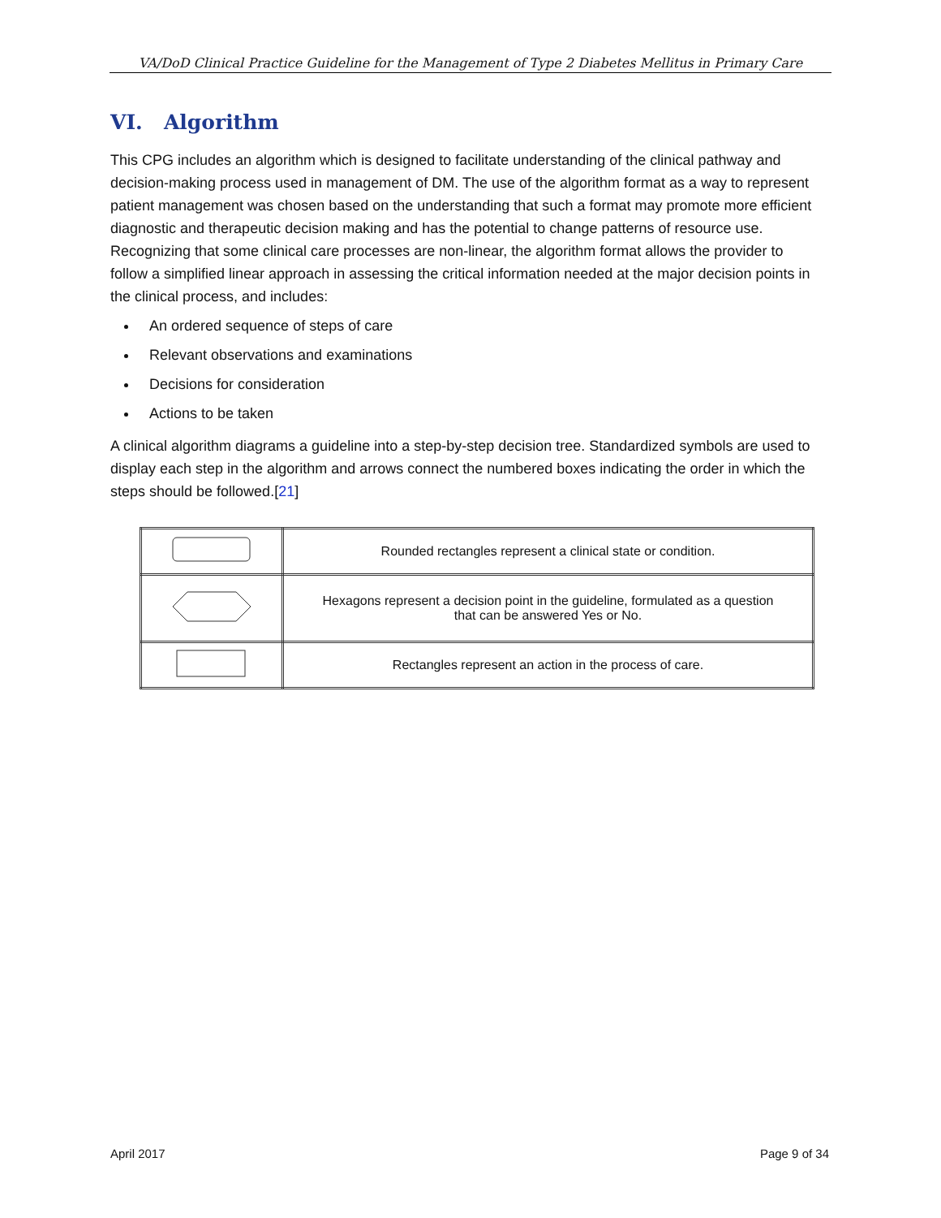VA/DoD Clinical Practice Guideline for the Management of Type 2 Diabetes Mellitus in Primary Care
VI. Algorithm
This CPG includes an algorithm which is designed to facilitate understanding of the clinical pathway and decision-making process used in management of DM. The use of the algorithm format as a way to represent patient management was chosen based on the understanding that such a format may promote more efficient diagnostic and therapeutic decision making and has the potential to change patterns of resource use. Recognizing that some clinical care processes are non-linear, the algorithm format allows the provider to follow a simplified linear approach in assessing the critical information needed at the major decision points in the clinical process, and includes:
An ordered sequence of steps of care
Relevant observations and examinations
Decisions for consideration
Actions to be taken
A clinical algorithm diagrams a guideline into a step-by-step decision tree. Standardized symbols are used to display each step in the algorithm and arrows connect the numbered boxes indicating the order in which the steps should be followed.[21]
| | Rounded rectangles represent a clinical state or condition. |
| | Hexagons represent a decision point in the guideline, formulated as a question that can be answered Yes or No. |
| | Rectangles represent an action in the process of care. |
April 2017 Page 9 of 34